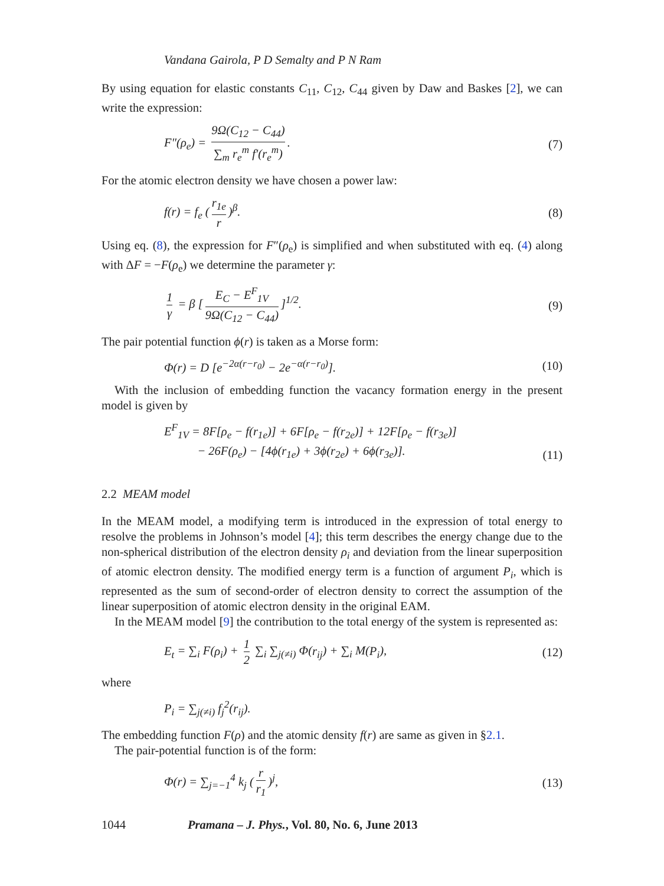Vandana Gairola, P D Semalty and P N Ram
By using equation for elastic constants C<sub>11</sub>, C<sub>12</sub>, C<sub>44</sub> given by Daw and Baskes [2], we can write the expression:
F″(ρ<sub>e</sub>) = 9Ω(C<sub>12</sub> − C<sub>44</sub>) ∑<sub>m</sub> r<sub>e</sub><sup>m</sup> f′(r<sub>e</sub><sup>m</sup>).
(7)
For the atomic electron density we have chosen a power law:
f(r) = f<sub>e</sub> (r<sub>1e</sub> r)<sup>β</sup>. (8)
Using eq. (8), the expression for F″(ρ<sub>e</sub>) is simplified and when substituted with eq. (4) along with ΔF = −F(ρ<sub>e</sub>) we determine the parameter γ:
1 γ = β [E<sub>C</sub> − E<sup>F</sup><sub>1V</sub> 9Ω(C<sub>12</sub> − C<sub>44</sub>)]<sup>1/2</sup>.
(9)
The pair potential function ϕ(r) is taken as a Morse form:
Φ(r) = D [e<sup>−2α(r−r<sub>0</sub>)</sup> − 2e<sup>−α(r−r<sub>0</sub>)</sup>].
(10)
With the inclusion of embedding function the vacancy formation energy in the present model is given by
E<sup>F</sup><sub>1V</sub> = 8F[ρ<sub>e</sub> − f(r<sub>1e</sub>)] + 6F[ρ<sub>e</sub> − f(r<sub>2e</sub>)] + 12F[ρ<sub>e</sub> − f(r<sub>3e</sub>)]
− 26F(ρ<sub>e</sub>) − [4ϕ(r<sub>1e</sub>) + 3ϕ(r<sub>2e</sub>) + 6ϕ(r<sub>3e</sub>)].
(11)
2.2 MEAM model
In the MEAM model, a modifying term is introduced in the expression of total energy to resolve the problems in Johnson’s model [4]; this term describes the energy change due to the non-spherical distribution of the electron density ρ<sub>i</sub> and deviation from the linear superposition of atomic electron density. The modified energy term is a function of argument P<sub>i</sub>, which is represented as the sum of second-order of electron density to correct the assumption of the linear superposition of atomic electron density in the original EAM.
In the MEAM model [9] the contribution to the total energy of the system is represented as:
E<sub>t</sub> = ∑<sub>i</sub> F(ρ<sub>i</sub>) + 1 2 ∑<sub>i</sub> ∑<sub>j(≠i)</sub> Φ(r<sub>ij</sub>) + ∑<sub>i</sub> M(P<sub>i</sub>),
(12)
where
P<sub>i</sub> = ∑<sub>j(≠i)</sub> f<sub>j</sub><sup>2</sup>(r<sub>ij</sub>).
The embedding function F(ρ) and the atomic density f(r) are same as given in §2.1.
The pair-potential function is of the form:
Φ(r) = ∑<sub>j=−1</sub><sup>4</sup> k<sub>j</sub> (r r<sub>1</sub>)<sup>j</sup>, (13)
1044 Pramana – J. Phys., Vol. 80, No. 6, June 2013